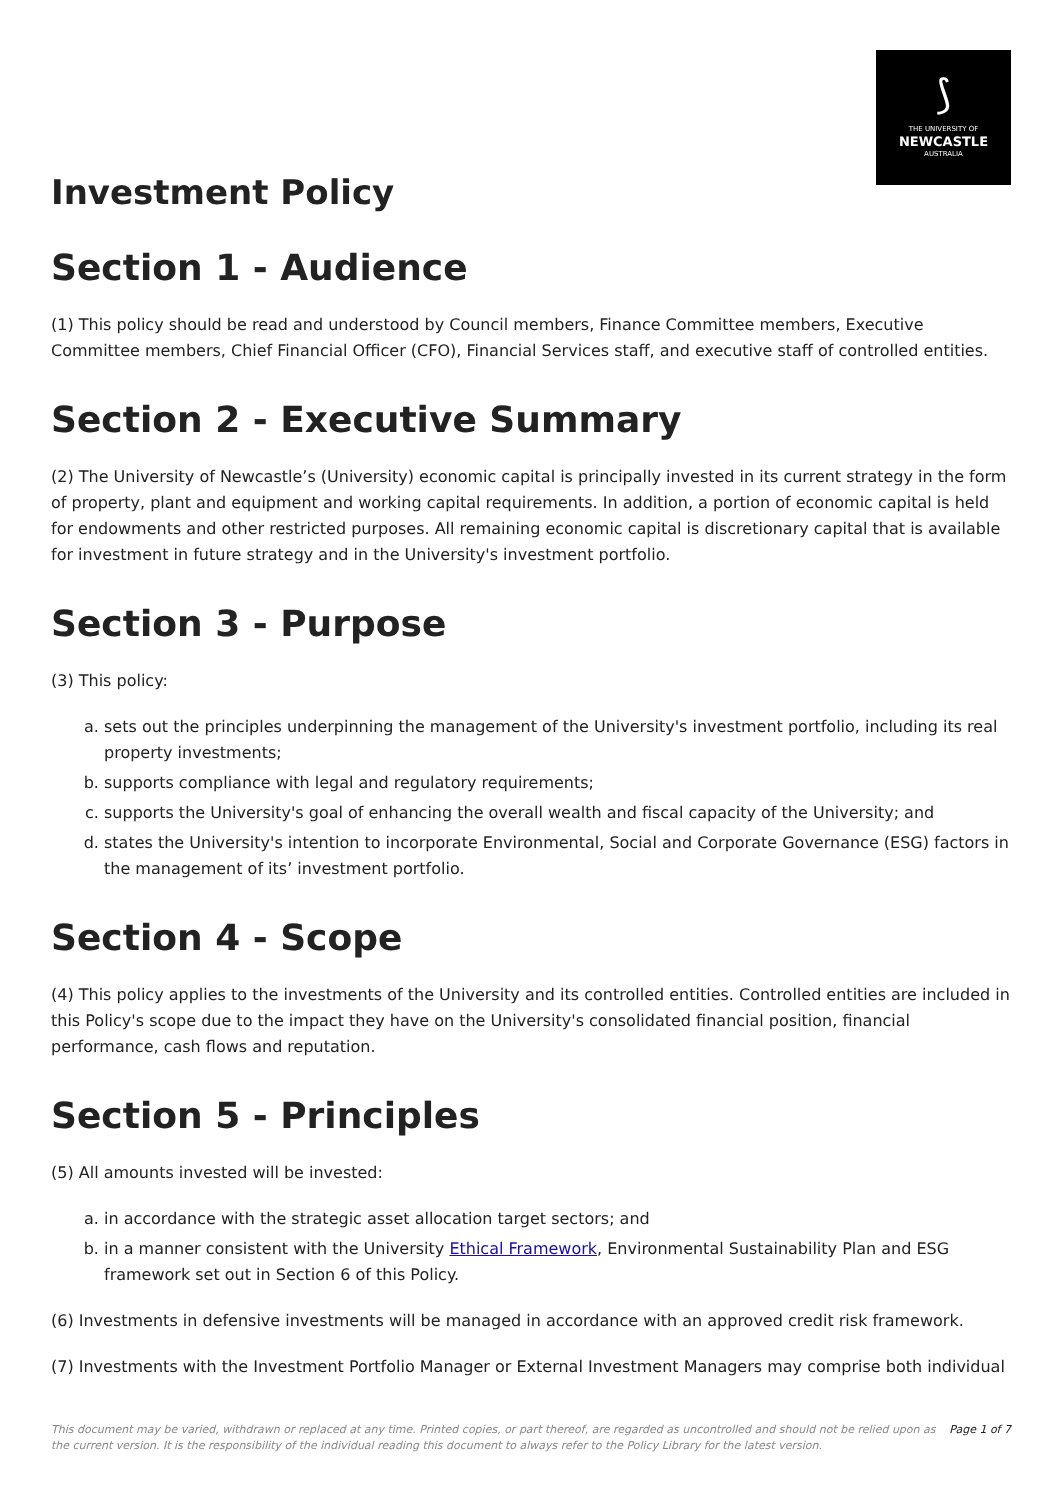⟆
THE UNIVERSITY OF
NEWCASTLE
AUSTRALIA
Investment Policy
Section 1 - Audience
(1) This policy should be read and understood by Council members, Finance Committee members, Executive Committee members, Chief Financial Officer (CFO), Financial Services staff, and executive staff of controlled entities.
Section 2 - Executive Summary
(2) The University of Newcastle’s (University) economic capital is principally invested in its current strategy in the form of property, plant and equipment and working capital requirements. In addition, a portion of economic capital is held for endowments and other restricted purposes. All remaining economic capital is discretionary capital that is available for investment in future strategy and in the University's investment portfolio.
Section 3 - Purpose
(3) This policy:
a. sets out the principles underpinning the management of the University's investment portfolio, including its real property investments;
b. supports compliance with legal and regulatory requirements;
c. supports the University's goal of enhancing the overall wealth and fiscal capacity of the University; and
d. states the University's intention to incorporate Environmental, Social and Corporate Governance (ESG) factors in the management of its’ investment portfolio.
Section 4 - Scope
(4) This policy applies to the investments of the University and its controlled entities. Controlled entities are included in this Policy's scope due to the impact they have on the University's consolidated financial position, financial performance, cash flows and reputation.
Section 5 - Principles
(5) All amounts invested will be invested:
a. in accordance with the strategic asset allocation target sectors; and
b. in a manner consistent with the University Ethical Framework, Environmental Sustainability Plan and ESG framework set out in Section 6 of this Policy.
(6) Investments in defensive investments will be managed in accordance with an approved credit risk framework.
(7) Investments with the Investment Portfolio Manager or External Investment Managers may comprise both individual
This document may be varied, withdrawn or replaced at any time. Printed copies, or part thereof, are regarded as uncontrolled and should not be relied upon as the current version. It is the responsibility of the individual reading this document to always refer to the Policy Library for the latest version. Page 1 of 7